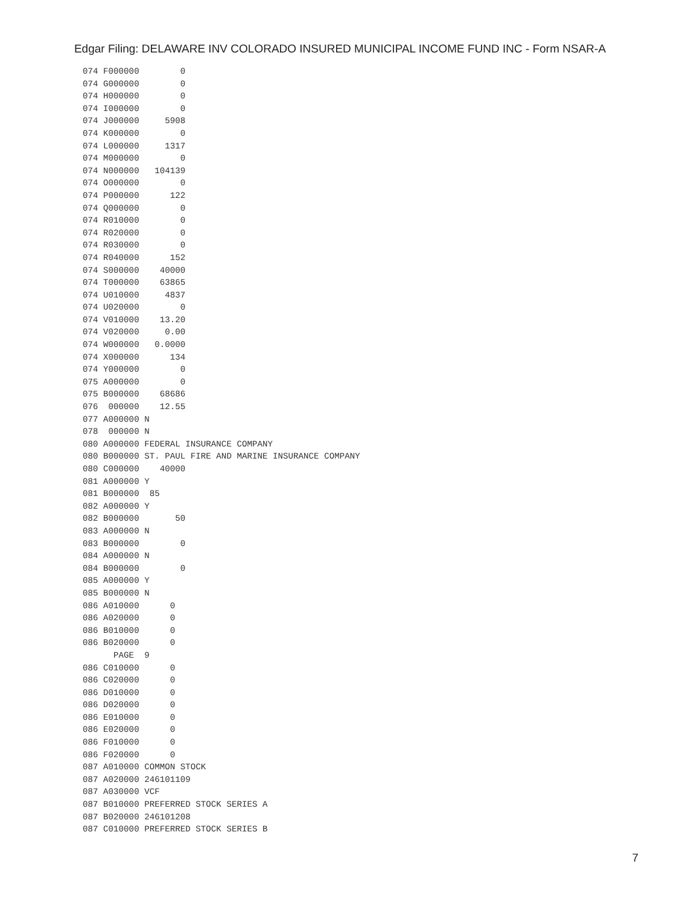Edgar Filing: DELAWARE INV COLORADO INSURED MUNICIPAL INCOME FUND INC - Form NSAR-A
074 F000000        0
074 G000000        0
074 H000000        0
074 I000000        0
074 J000000     5908
074 K000000        0
074 L000000     1317
074 M000000        0
074 N000000   104139
074 O000000        0
074 P000000      122
074 Q000000        0
074 R010000        0
074 R020000        0
074 R030000        0
074 R040000      152
074 S000000    40000
074 T000000    63865
074 U010000     4837
074 U020000        0
074 V010000    13.20
074 V020000     0.00
074 W000000   0.0000
074 X000000      134
074 Y000000        0
075 A000000        0
075 B000000    68686
076  000000    12.55
077 A000000 N
078  000000 N
080 A000000 FEDERAL INSURANCE COMPANY
080 B000000 ST. PAUL FIRE AND MARINE INSURANCE COMPANY
080 C000000    40000
081 A000000 Y
081 B000000  85
082 A000000 Y
082 B000000       50
083 A000000 N
083 B000000        0
084 A000000 N
084 B000000        0
085 A000000 Y
085 B000000 N
086 A010000      0
086 A020000      0
086 B010000      0
086 B020000      0
      PAGE  9
086 C010000      0
086 C020000      0
086 D010000      0
086 D020000      0
086 E010000      0
086 E020000      0
086 F010000      0
086 F020000      0
087 A010000 COMMON STOCK
087 A020000 246101109
087 A030000 VCF
087 B010000 PREFERRED STOCK SERIES A
087 B020000 246101208
087 C010000 PREFERRED STOCK SERIES B
7